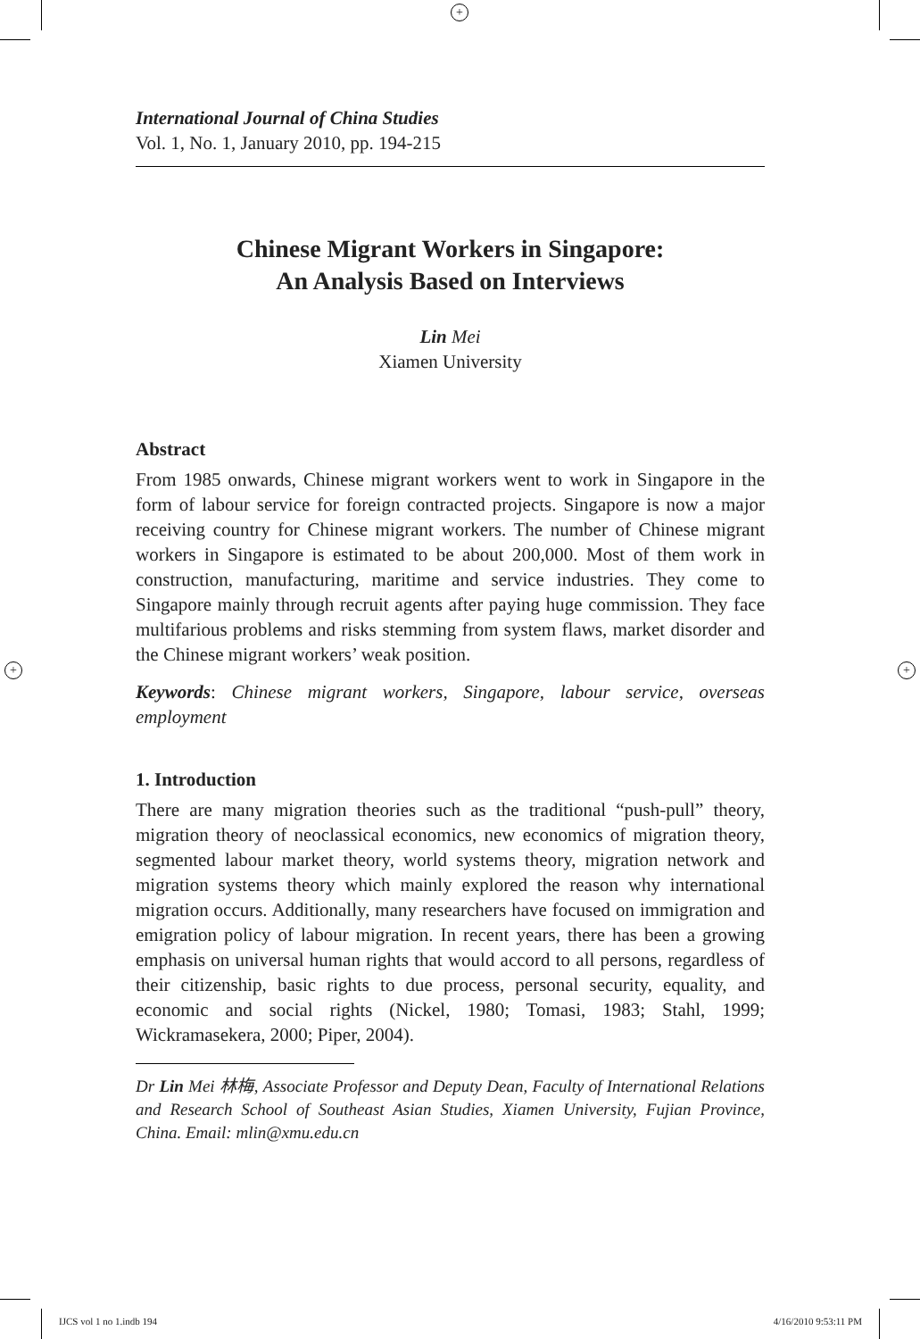+
+ +
International Journal of China Studies
Vol. 1, No. 1, January 2010, pp. 194-215
Chinese Migrant Workers in Singapore:
An Analysis Based on Interviews
Lin Mei
Xiamen University
Abstract
From 1985 onwards, Chinese migrant workers went to work in Singapore in the form of labour service for foreign contracted projects. Singapore is now a major receiving country for Chinese migrant workers. The number of Chinese migrant workers in Singapore is estimated to be about 200,000. Most of them work in construction, manufacturing, maritime and service industries. They come to Singapore mainly through recruit agents after paying huge commission. They face multifarious problems and risks stemming from system flaws, market disorder and the Chinese migrant workers’ weak position.
Keywords: Chinese migrant workers, Singapore, labour service, overseas employment
1. Introduction
There are many migration theories such as the traditional “push-pull” theory, migration theory of neoclassical economics, new economics of migration theory, segmented labour market theory, world systems theory, migration network and migration systems theory which mainly explored the reason why international migration occurs. Additionally, many researchers have focused on immigration and emigration policy of labour migration. In recent years, there has been a growing emphasis on universal human rights that would accord to all persons, regardless of their citizenship, basic rights to due process, personal security, equality, and economic and social rights (Nickel, 1980; Tomasi, 1983; Stahl, 1999; Wickramasekera, 2000; Piper, 2004).
Dr Lin Mei 林梅, Associate Professor and Deputy Dean, Faculty of International Relations and Research School of Southeast Asian Studies, Xiamen University, Fujian Province, China. Email: mlin@xmu.edu.cn
IJCS vol 1 no 1.indb 194 4/16/2010 9:53:11 PM